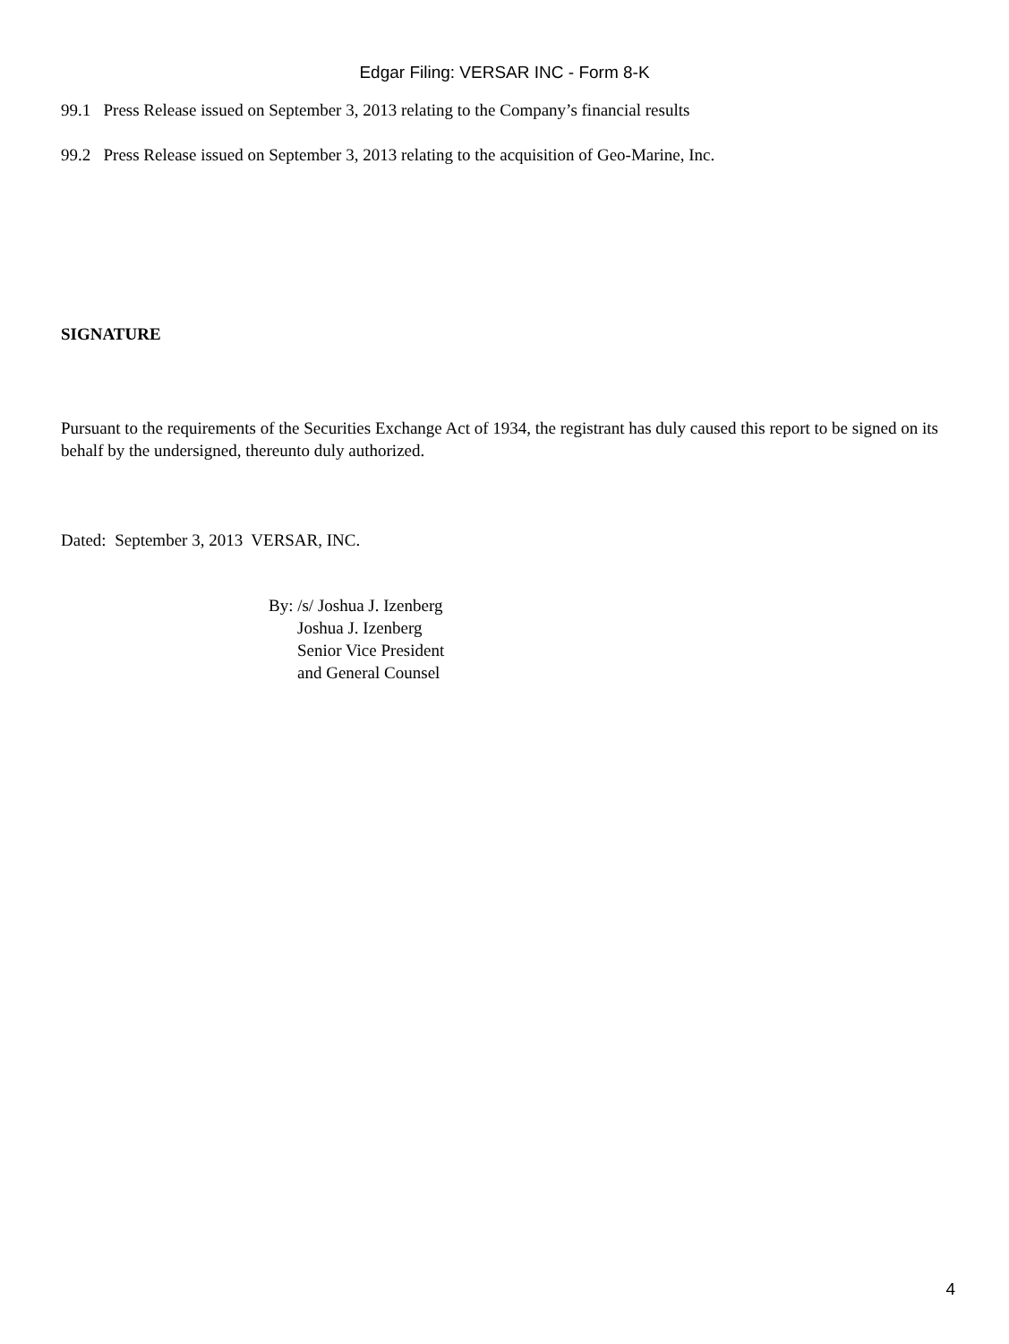Edgar Filing: VERSAR INC - Form 8-K
99.1 Press Release issued on September 3, 2013 relating to the Company’s financial results
99.2 Press Release issued on September 3, 2013 relating to the acquisition of Geo-Marine, Inc.
SIGNATURE
Pursuant to the requirements of the Securities Exchange Act of 1934, the registrant has duly caused this report to be signed on its behalf by the undersigned, thereunto duly authorized.
Dated: September 3, 2013 VERSAR, INC.
By: /s/ Joshua J. Izenberg
Joshua J. Izenberg
Senior Vice President
and General Counsel
4